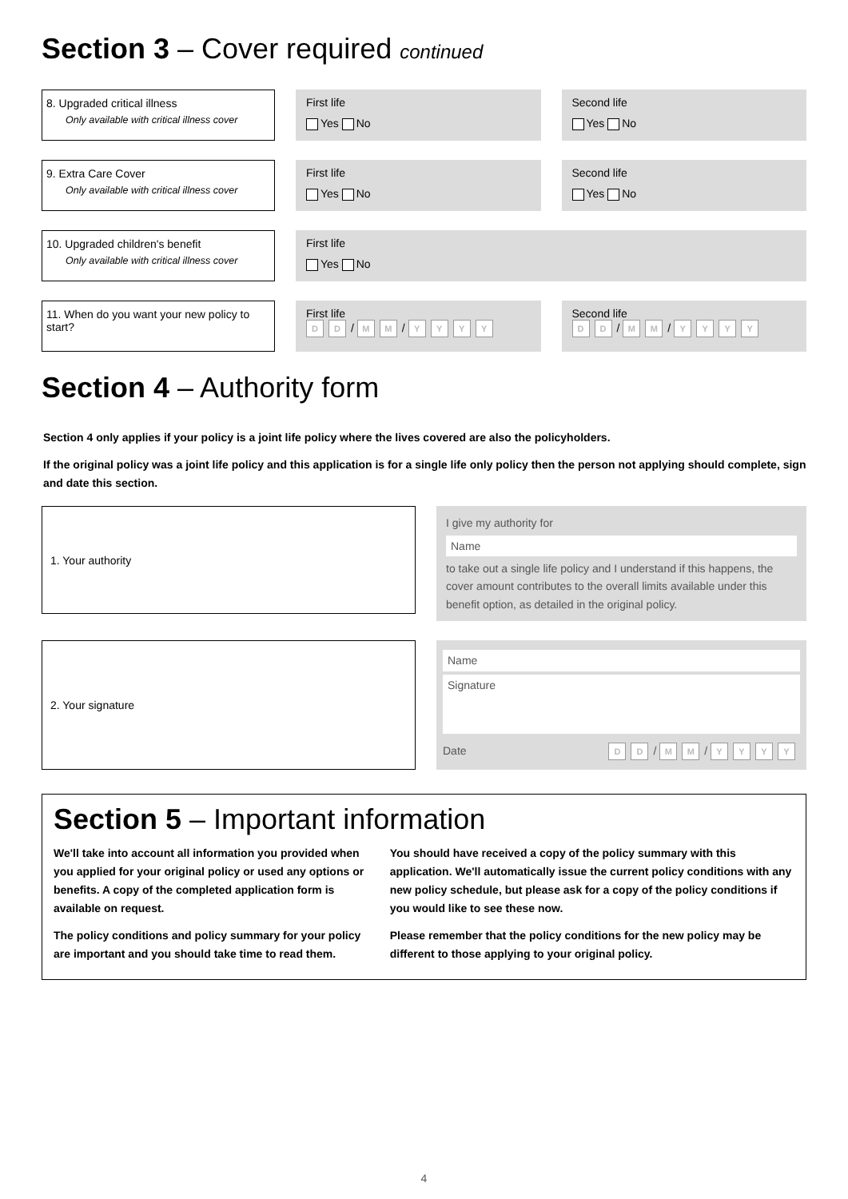Section 3 – Cover required continued
8. Upgraded critical illness
Only available with critical illness cover
First life
Yes No
Second life
Yes No
9. Extra Care Cover
Only available with critical illness cover
First life
Yes No
Second life
Yes No
10. Upgraded children's benefit
Only available with critical illness cover
First life
Yes No
11. When do you want your new policy to start?
First life
D D / M M / YYYY
Second life
D D / M M / YYYY
Section 4 – Authority form
Section 4 only applies if your policy is a joint life policy where the lives covered are also the policyholders.
If the original policy was a joint life policy and this application is for a single life only policy then the person not applying should complete, sign and date this section.
1. Your authority
I give my authority for
Name
to take out a single life policy and I understand if this happens, the cover amount contributes to the overall limits available under this benefit option, as detailed in the original policy.
2. Your signature
Name
Signature
Date D D / M M / YYYY
Section 5 – Important information
We'll take into account all information you provided when you applied for your original policy or used any options or benefits. A copy of the completed application form is available on request.
The policy conditions and policy summary for your policy are important and you should take time to read them.
You should have received a copy of the policy summary with this application. We'll automatically issue the current policy conditions with any new policy schedule, but please ask for a copy of the policy conditions if you would like to see these now.
Please remember that the policy conditions for the new policy may be different to those applying to your original policy.
4